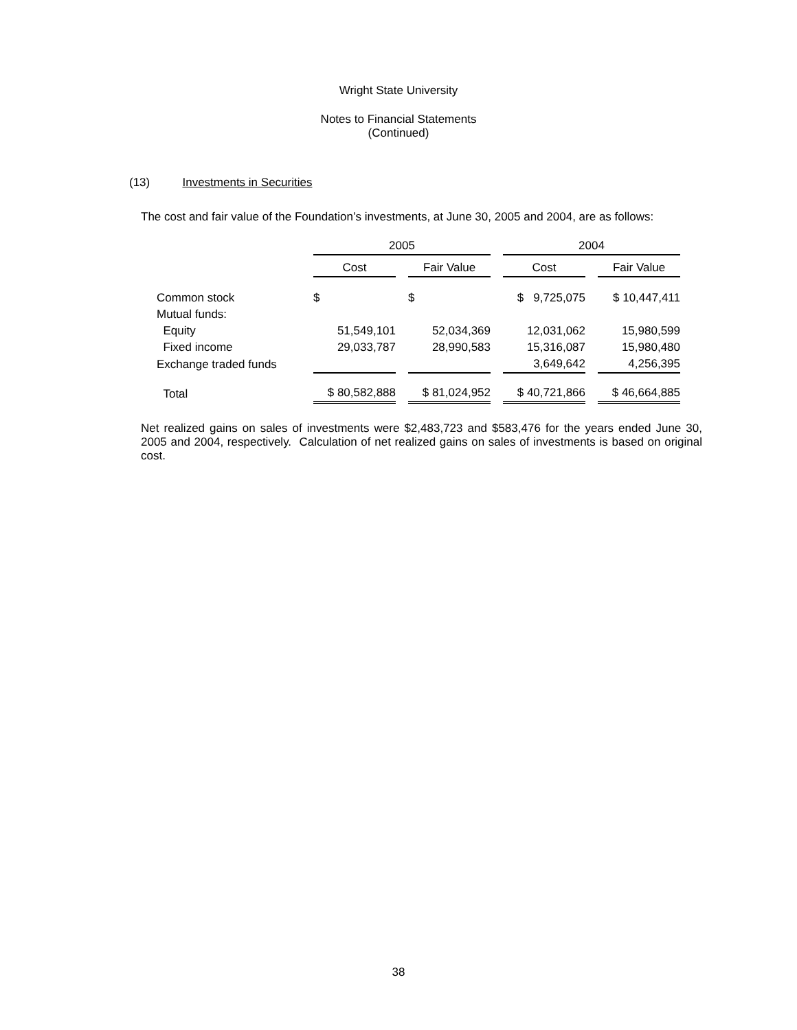Wright State University
Notes to Financial Statements
(Continued)
(13) Investments in Securities
The cost and fair value of the Foundation’s investments, at June 30, 2005 and 2004, are as follows:
| | 2005 | | 2004 | |
| --- | --- | --- | --- | --- |
| | Cost | Fair Value | Cost | Fair Value |
| Common stock | $ | $ | $ 9,725,075 | $ 10,447,411 |
| Mutual funds: | | | | |
| Equity | 51,549,101 | 52,034,369 | 12,031,062 | 15,980,599 |
| Fixed income | 29,033,787 | 28,990,583 | 15,316,087 | 15,980,480 |
| Exchange traded funds | | | 3,649,642 | 4,256,395 |
| Total | $ 80,582,888 | $ 81,024,952 | $ 40,721,866 | $ 46,664,885 |
Net realized gains on sales of investments were $2,483,723 and $583,476 for the years ended June 30, 2005 and 2004, respectively. Calculation of net realized gains on sales of investments is based on original cost.
38